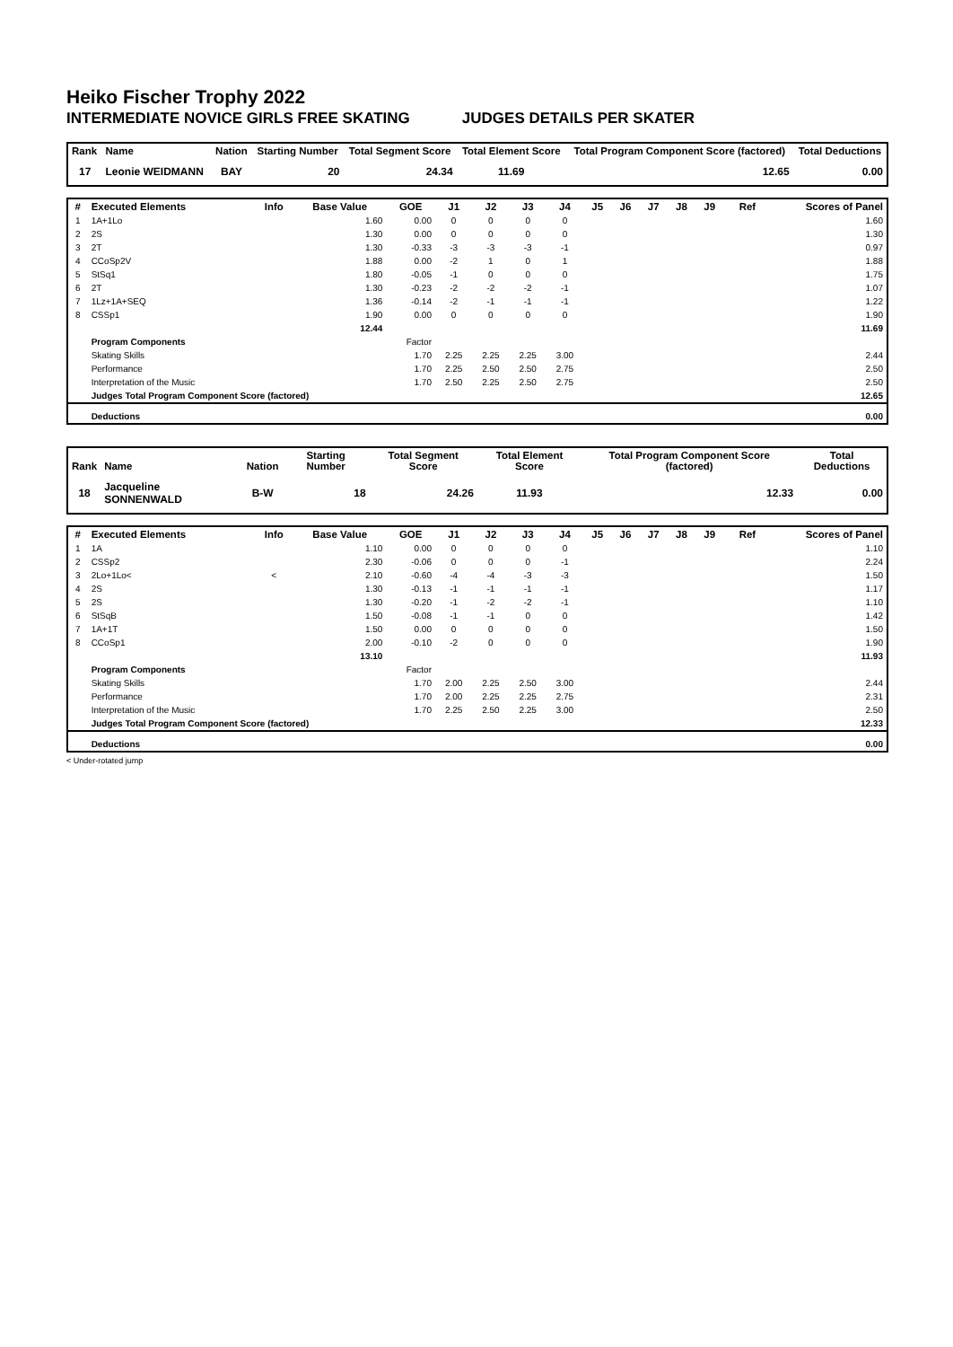Heiko Fischer Trophy 2022
INTERMEDIATE NOVICE GIRLS FREE SKATING JUDGES DETAILS PER SKATER
| Rank | Name | Nation | Starting Number | Total Segment Score | Total Element Score | Total Program Component Score (factored) | Total Deductions |
| --- | --- | --- | --- | --- | --- | --- | --- |
| 17 | Leonie WEIDMANN | BAY | 20 | 24.34 | 11.69 | 12.65 | 0.00 |
| # | Executed Elements | Info | Base Value | GOE | J1 | J2 | J3 | J4 | J5 | J6 | J7 | J8 | J9 | Ref | Scores of Panel |
| --- | --- | --- | --- | --- | --- | --- | --- | --- | --- | --- | --- | --- | --- | --- | --- |
| 1 | 1A+1Lo | | 1.60 | 0.00 | 0 | 0 | 0 | 0 | | | | | | | 1.60 |
| 2 | 2S | | 1.30 | 0.00 | 0 | 0 | 0 | 0 | | | | | | | 1.30 |
| 3 | 2T | | 1.30 | -0.33 | -3 | -3 | -3 | -1 | | | | | | | 0.97 |
| 4 | CCoSp2V | | 1.88 | 0.00 | -2 | 1 | 0 | 1 | | | | | | | 1.88 |
| 5 | StSq1 | | 1.80 | -0.05 | -1 | 0 | 0 | 0 | | | | | | | 1.75 |
| 6 | 2T | | 1.30 | -0.23 | -2 | -2 | -2 | -1 | | | | | | | 1.07 |
| 7 | 1Lz+1A+SEQ | | 1.36 | -0.14 | -2 | -1 | -1 | -1 | | | | | | | 1.22 |
| 8 | CSSp1 | | 1.90 | 0.00 | 0 | 0 | 0 | 0 | | | | | | | 1.90 |
| | | | 12.44 | | | | | | | | | | | | 11.69 |
| | Program Components | | | Factor | | | | | | | | | | | |
| | Skating Skills | | | 1.70 | 2.25 | 2.25 | 2.25 | 3.00 | | | | | | | 2.44 |
| | Performance | | | 1.70 | 2.25 | 2.50 | 2.50 | 2.75 | | | | | | | 2.50 |
| | Interpretation of the Music | | | 1.70 | 2.50 | 2.25 | 2.50 | 2.75 | | | | | | | 2.50 |
| | Judges Total Program Component Score (factored) | | | | | | | | | | | | | | 12.65 |
| | Deductions | | | | | | | | | | | | | | 0.00 |
| Rank | Name | Nation | Starting Number | Total Segment Score | Total Element Score | Total Program Component Score (factored) | Total Deductions |
| --- | --- | --- | --- | --- | --- | --- | --- |
| 18 | Jacqueline SONNENWALD | B-W | 18 | 24.26 | 11.93 | 12.33 | 0.00 |
| # | Executed Elements | Info | Base Value | GOE | J1 | J2 | J3 | J4 | J5 | J6 | J7 | J8 | J9 | Ref | Scores of Panel |
| --- | --- | --- | --- | --- | --- | --- | --- | --- | --- | --- | --- | --- | --- | --- | --- |
| 1 | 1A | | 1.10 | 0.00 | 0 | 0 | 0 | 0 | | | | | | | 1.10 |
| 2 | CSSp2 | | 2.30 | -0.06 | 0 | 0 | 0 | -1 | | | | | | | 2.24 |
| 3 | 2Lo+1Lo< | < | 2.10 | -0.60 | -4 | -4 | -3 | -3 | | | | | | | 1.50 |
| 4 | 2S | | 1.30 | -0.13 | -1 | -1 | -1 | -1 | | | | | | | 1.17 |
| 5 | 2S | | 1.30 | -0.20 | -1 | -2 | -2 | -1 | | | | | | | 1.10 |
| 6 | StSqB | | 1.50 | -0.08 | -1 | -1 | 0 | 0 | | | | | | | 1.42 |
| 7 | 1A+1T | | 1.50 | 0.00 | 0 | 0 | 0 | 0 | | | | | | | 1.50 |
| 8 | CCoSp1 | | 2.00 | -0.10 | -2 | 0 | 0 | 0 | | | | | | | 1.90 |
| | | | 13.10 | | | | | | | | | | | | 11.93 |
| | Program Components | | | Factor | | | | | | | | | | | |
| | Skating Skills | | | 1.70 | 2.00 | 2.25 | 2.50 | 3.00 | | | | | | | 2.44 |
| | Performance | | | 1.70 | 2.00 | 2.25 | 2.25 | 2.75 | | | | | | | 2.31 |
| | Interpretation of the Music | | | 1.70 | 2.25 | 2.50 | 2.25 | 3.00 | | | | | | | 2.50 |
| | Judges Total Program Component Score (factored) | | | | | | | | | | | | | | 12.33 |
| | Deductions | | | | | | | | | | | | | | 0.00 |
< Under-rotated jump